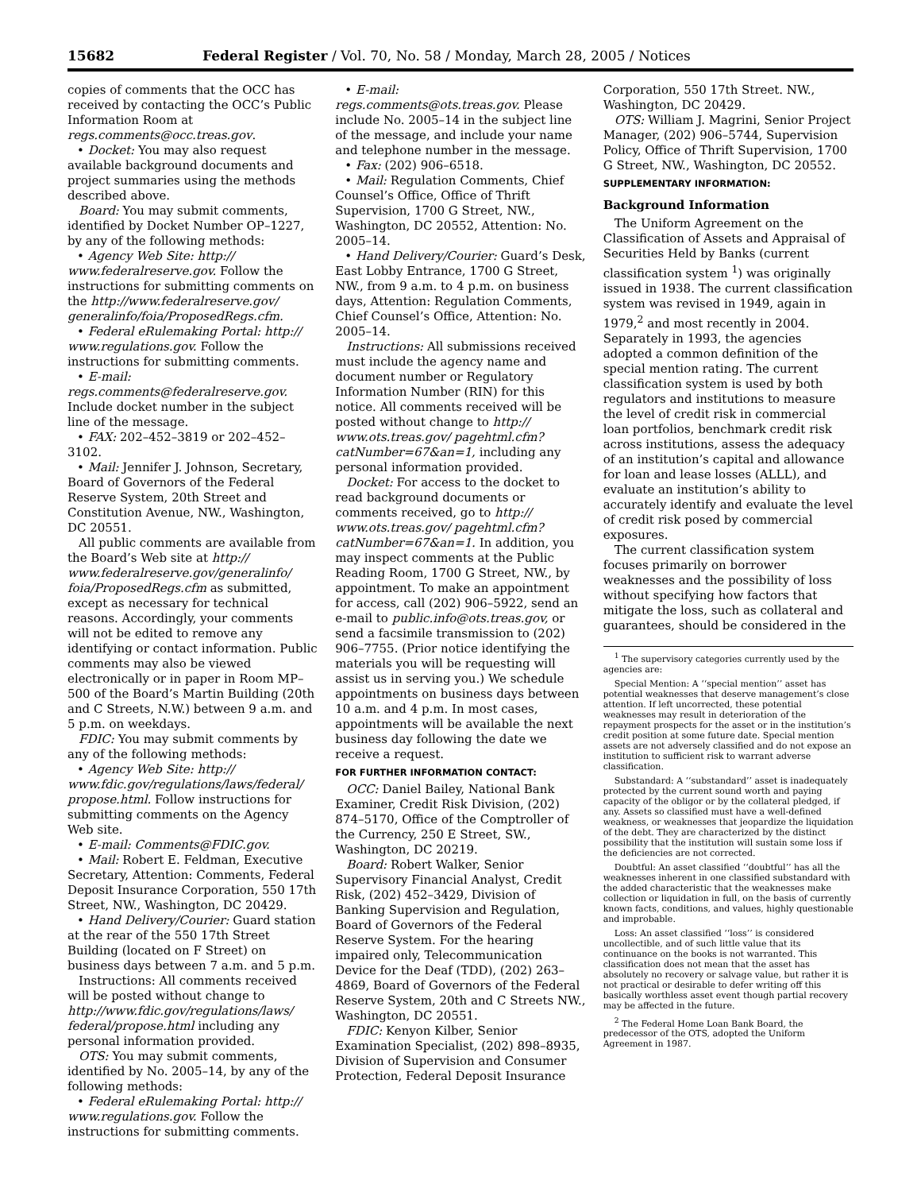15682 Federal Register / Vol. 70, No. 58 / Monday, March 28, 2005 / Notices
copies of comments that the OCC has received by contacting the OCC’s Public Information Room at regs.comments@occ.treas.gov.
• Docket: You may also request available background documents and project summaries using the methods described above.
Board: You may submit comments, identified by Docket Number OP–1227, by any of the following methods:
• Agency Web Site: http:// www.federalreserve.gov. Follow the instructions for submitting comments on the http://www.federalreserve.gov/ generalinfo/foia/ProposedRegs.cfm.
• Federal eRulemaking Portal: http:// www.regulations.gov. Follow the instructions for submitting comments.
• E-mail: regs.comments@federalreserve.gov. Include docket number in the subject line of the message.
• FAX: 202–452–3819 or 202–452–3102.
• Mail: Jennifer J. Johnson, Secretary, Board of Governors of the Federal Reserve System, 20th Street and Constitution Avenue, NW., Washington, DC 20551.
All public comments are available from the Board’s Web site at http:// www.federalreserve.gov/generalinfo/ foia/ProposedRegs.cfm as submitted, except as necessary for technical reasons. Accordingly, your comments will not be edited to remove any identifying or contact information. Public comments may also be viewed electronically or in paper in Room MP–500 of the Board’s Martin Building (20th and C Streets, N.W.) between 9 a.m. and 5 p.m. on weekdays.
FDIC: You may submit comments by any of the following methods:
• Agency Web Site: http:// www.fdic.gov/regulations/laws/federal/ propose.html. Follow instructions for submitting comments on the Agency Web site.
• E-mail: Comments@FDIC.gov.
• Mail: Robert E. Feldman, Executive Secretary, Attention: Comments, Federal Deposit Insurance Corporation, 550 17th Street, NW., Washington, DC 20429.
• Hand Delivery/Courier: Guard station at the rear of the 550 17th Street Building (located on F Street) on business days between 7 a.m. and 5 p.m.
Instructions: All comments received will be posted without change to http://www.fdic.gov/regulations/laws/ federal/propose.html including any personal information provided.
OTS: You may submit comments, identified by No. 2005–14, by any of the following methods:
• Federal eRulemaking Portal: http:// www.regulations.gov. Follow the instructions for submitting comments.
• E-mail: regs.comments@ots.treas.gov. Please include No. 2005–14 in the subject line of the message, and include your name and telephone number in the message.
• Fax: (202) 906–6518.
• Mail: Regulation Comments, Chief Counsel’s Office, Office of Thrift Supervision, 1700 G Street, NW., Washington, DC 20552, Attention: No. 2005–14.
• Hand Delivery/Courier: Guard’s Desk, East Lobby Entrance, 1700 G Street, NW., from 9 a.m. to 4 p.m. on business days, Attention: Regulation Comments, Chief Counsel’s Office, Attention: No. 2005–14.
Instructions: All submissions received must include the agency name and document number or Regulatory Information Number (RIN) for this notice. All comments received will be posted without change to http:// www.ots.treas.gov/ pagehtml.cfm?catNumber=67&an=1, including any personal information provided.
Docket: For access to the docket to read background documents or comments received, go to http:// www.ots.treas.gov/ pagehtml.cfm?catNumber=67&an=1. In addition, you may inspect comments at the Public Reading Room, 1700 G Street, NW., by appointment. To make an appointment for access, call (202) 906–5922, send an e-mail to public.info@ots.treas.gov, or send a facsimile transmission to (202) 906–7755. (Prior notice identifying the materials you will be requesting will assist us in serving you.) We schedule appointments on business days between 10 a.m. and 4 p.m. In most cases, appointments will be available the next business day following the date we receive a request.
FOR FURTHER INFORMATION CONTACT:
OCC: Daniel Bailey, National Bank Examiner, Credit Risk Division, (202) 874–5170, Office of the Comptroller of the Currency, 250 E Street, SW., Washington, DC 20219.
Board: Robert Walker, Senior Supervisory Financial Analyst, Credit Risk, (202) 452–3429, Division of Banking Supervision and Regulation, Board of Governors of the Federal Reserve System. For the hearing impaired only, Telecommunication Device for the Deaf (TDD), (202) 263–4869, Board of Governors of the Federal Reserve System, 20th and C Streets NW., Washington, DC 20551.
FDIC: Kenyon Kilber, Senior Examination Specialist, (202) 898–8935, Division of Supervision and Consumer Protection, Federal Deposit Insurance
Corporation, 550 17th Street. NW., Washington, DC 20429.
OTS: William J. Magrini, Senior Project Manager, (202) 906–5744, Supervision Policy, Office of Thrift Supervision, 1700 G Street, NW., Washington, DC 20552.
SUPPLEMENTARY INFORMATION:
Background Information
The Uniform Agreement on the Classification of Assets and Appraisal of Securities Held by Banks (current classification system <sup>1</sup>) was originally issued in 1938. The current classification system was revised in 1949, again in 1979,<sup>2</sup> and most recently in 2004. Separately in 1993, the agencies adopted a common definition of the special mention rating. The current classification system is used by both regulators and institutions to measure the level of credit risk in commercial loan portfolios, benchmark credit risk across institutions, assess the adequacy of an institution’s capital and allowance for loan and lease losses (ALLL), and evaluate an institution’s ability to accurately identify and evaluate the level of credit risk posed by commercial exposures.
The current classification system focuses primarily on borrower weaknesses and the possibility of loss without specifying how factors that mitigate the loss, such as collateral and guarantees, should be considered in the
<sup>1</sup> The supervisory categories currently used by the agencies are:
Special Mention: A ‘‘special mention’’ asset has potential weaknesses that deserve management’s close attention. If left uncorrected, these potential weaknesses may result in deterioration of the repayment prospects for the asset or in the institution’s credit position at some future date. Special mention assets are not adversely classified and do not expose an institution to sufficient risk to warrant adverse classification.
Substandard: A ‘‘substandard’’ asset is inadequately protected by the current sound worth and paying capacity of the obligor or by the collateral pledged, if any. Assets so classified must have a well-defined weakness, or weaknesses that jeopardize the liquidation of the debt. They are characterized by the distinct possibility that the institution will sustain some loss if the deficiencies are not corrected.
Doubtful: An asset classified ‘‘doubtful’’ has all the weaknesses inherent in one classified substandard with the added characteristic that the weaknesses make collection or liquidation in full, on the basis of currently known facts, conditions, and values, highly questionable and improbable.
Loss: An asset classified ‘‘loss’’ is considered uncollectible, and of such little value that its continuance on the books is not warranted. This classification does not mean that the asset has absolutely no recovery or salvage value, but rather it is not practical or desirable to defer writing off this basically worthless asset event though partial recovery may be affected in the future.
<sup>2</sup> The Federal Home Loan Bank Board, the predecessor of the OTS, adopted the Uniform Agreement in 1987.